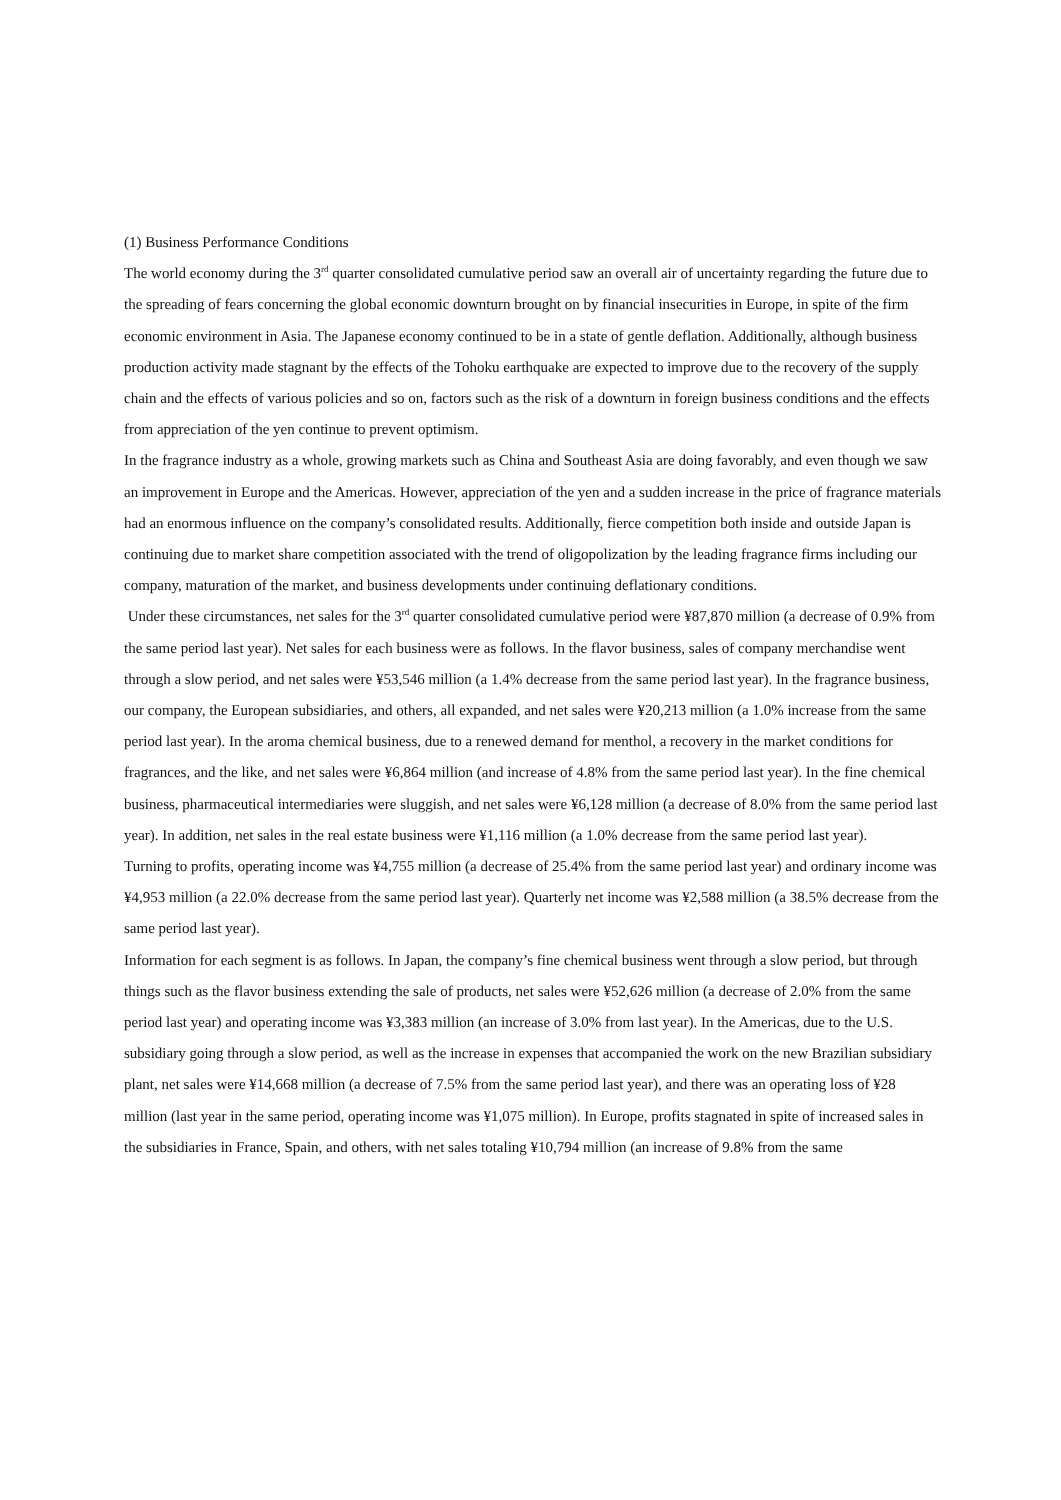(1) Business Performance Conditions
The world economy during the 3<sup>rd</sup> quarter consolidated cumulative period saw an overall air of uncertainty regarding the future due to the spreading of fears concerning the global economic downturn brought on by financial insecurities in Europe, in spite of the firm economic environment in Asia. The Japanese economy continued to be in a state of gentle deflation. Additionally, although business production activity made stagnant by the effects of the Tohoku earthquake are expected to improve due to the recovery of the supply chain and the effects of various policies and so on, factors such as the risk of a downturn in foreign business conditions and the effects from appreciation of the yen continue to prevent optimism.
In the fragrance industry as a whole, growing markets such as China and Southeast Asia are doing favorably, and even though we saw an improvement in Europe and the Americas. However, appreciation of the yen and a sudden increase in the price of fragrance materials had an enormous influence on the company’s consolidated results. Additionally, fierce competition both inside and outside Japan is continuing due to market share competition associated with the trend of oligopolization by the leading fragrance firms including our company, maturation of the market, and business developments under continuing deflationary conditions.
Under these circumstances, net sales for the 3<sup>rd</sup> quarter consolidated cumulative period were ¥87,870 million (a decrease of 0.9% from the same period last year). Net sales for each business were as follows. In the flavor business, sales of company merchandise went through a slow period, and net sales were ¥53,546 million (a 1.4% decrease from the same period last year). In the fragrance business, our company, the European subsidiaries, and others, all expanded, and net sales were ¥20,213 million (a 1.0% increase from the same period last year). In the aroma chemical business, due to a renewed demand for menthol, a recovery in the market conditions for fragrances, and the like, and net sales were ¥6,864 million (and increase of 4.8% from the same period last year). In the fine chemical business, pharmaceutical intermediaries were sluggish, and net sales were ¥6,128 million (a decrease of 8.0% from the same period last year). In addition, net sales in the real estate business were ¥1,116 million (a 1.0% decrease from the same period last year).
Turning to profits, operating income was ¥4,755 million (a decrease of 25.4% from the same period last year) and ordinary income was ¥4,953 million (a 22.0% decrease from the same period last year). Quarterly net income was ¥2,588 million (a 38.5% decrease from the same period last year).
Information for each segment is as follows. In Japan, the company’s fine chemical business went through a slow period, but through things such as the flavor business extending the sale of products, net sales were ¥52,626 million (a decrease of 2.0% from the same period last year) and operating income was ¥3,383 million (an increase of 3.0% from last year). In the Americas, due to the U.S. subsidiary going through a slow period, as well as the increase in expenses that accompanied the work on the new Brazilian subsidiary plant, net sales were ¥14,668 million (a decrease of 7.5% from the same period last year), and there was an operating loss of ¥28 million (last year in the same period, operating income was ¥1,075 million). In Europe, profits stagnated in spite of increased sales in the subsidiaries in France, Spain, and others, with net sales totaling ¥10,794 million (an increase of 9.8% from the same